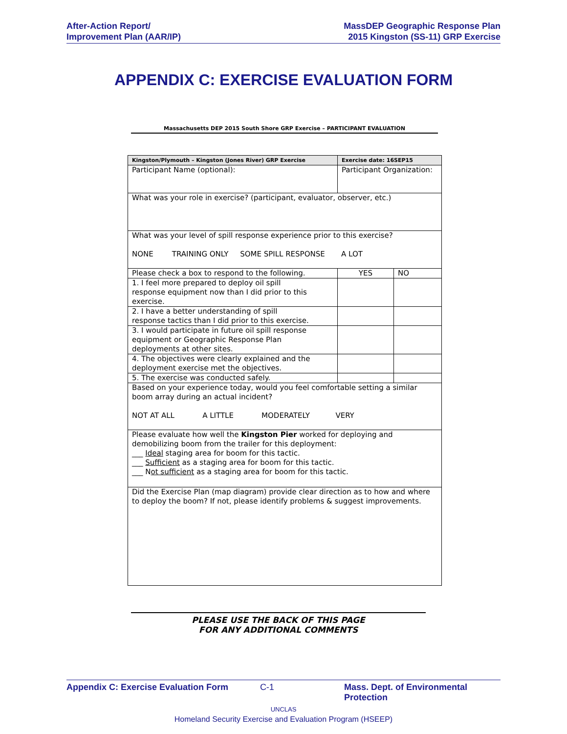After-Action Report/
Improvement Plan (AAR/IP)
MassDEP Geographic Response Plan
2015 Kingston (SS-11) GRP Exercise
APPENDIX C: EXERCISE EVALUATION FORM
Massachusetts DEP 2015 South Shore GRP Exercise – PARTICIPANT EVALUATION
| Kingston/Plymouth – Kingston (Jones River) GRP Exercise | | Exercise date: 16SEP15 | |
| Participant Name (optional): | Participant Organization: | | |
| What was your role in exercise? (participant, evaluator, observer, etc.) | | | |
| What was your level of spill response experience prior to this exercise? NONE TRAINING ONLY SOME SPILL RESPONSE A LOT | | | |
| Please check a box to respond to the following. | | YES | NO |
| 1. I feel more prepared to deploy oil spill response equipment now than I did prior to this exercise. | | | |
| 2. I have a better understanding of spill response tactics than I did prior to this exercise. | | | |
| 3. I would participate in future oil spill response equipment or Geographic Response Plan deployments at other sites. | | | |
| 4. The objectives were clearly explained and the deployment exercise met the objectives. | | | |
| 5. The exercise was conducted safely. | | | |
| Based on your experience today, would you feel comfortable setting a similar boom array during an actual incident? NOT AT ALL A LITTLE MODERATELY VERY | | | |
| Please evaluate how well the Kingston Pier worked for deploying and demobilizing boom from the trailer for this deployment: ___ Ideal staging area for boom for this tactic. ___ Sufficient as a staging area for boom for this tactic. ___ N ot sufficient as a staging area for boom for this tactic. | | | |
| Did the Exercise Plan (map diagram) provide clear direction as to how and where to deploy the boom? If not, please identify problems & suggest improvements. | | | |
PLEASE USE THE BACK OF THIS PAGE
FOR ANY ADDITIONAL COMMENTS
Appendix C: Exercise Evaluation Form C-1 Mass. Dept. of Environmental Protection
UNCLAS
Homeland Security Exercise and Evaluation Program (HSEEP)